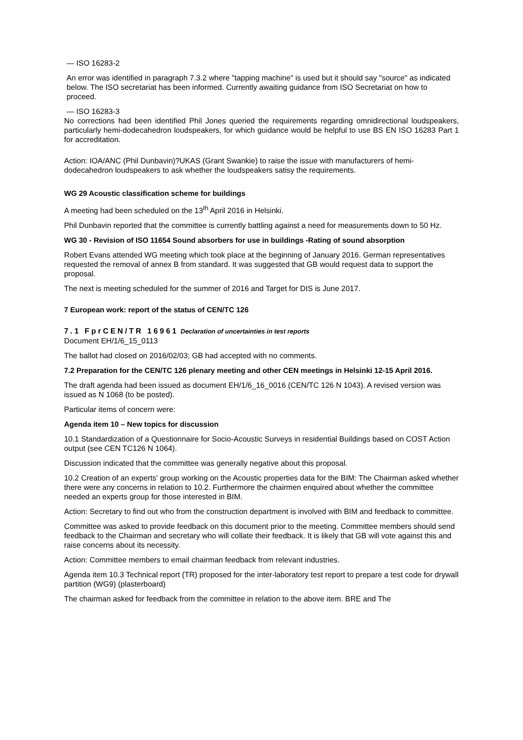— ISO 16283-2
An error was identified in paragraph 7.3.2 where "tapping machine" is used but it should say "source" as indicated below. The ISO secretariat has been informed. Currently awaiting guidance from ISO Secretariat on how to proceed.
— ISO 16283-3
No corrections had been identified Phil Jones queried the requirements regarding omnidirectional loudspeakers, particularly hemi-dodecahedron loudspeakers, for which guidance would be helpful to use BS EN ISO 16283 Part 1 for accreditation.
Action: IOA/ANC (Phil Dunbavin)?UKAS (Grant Swankie) to raise the issue with manufacturers of hemi-dodecahedron loudspeakers to ask whether the loudspeakers satisy the requirements.
WG 29 Acoustic classification scheme for buildings
A meeting had been scheduled on the 13<sup>th</sup> April 2016 in Helsinki.
Phil Dunbavin reported that the committee is currently battling against a need for measurements down to 50 Hz.
WG 30 - Revision of ISO 11654 Sound absorbers for use in buildings -Rating of sound absorption
Robert Evans attended WG meeting which took place at the beginning of January 2016. German representatives requested the removal of annex B from standard. It was suggested that GB would request data to support the proposal.
The next is meeting scheduled for the summer of 2016 and Target for DIS is June 2017.
7 European work: report of the status of CEN/TC 126
7.1 FprCEN/TR 16961 Declaration of uncertainties in test reports
Document EH/1/6_15_0113
The ballot had closed on 2016/02/03; GB had accepted with no comments.
7.2 Preparation for the CEN/TC 126 plenary meeting and other CEN meetings in Helsinki 12-15 April 2016.
The draft agenda had been issued as document EH/1/6_16_0016 (CEN/TC 126 N 1043). A revised version was issued as N 1068 (to be posted).
Particular items of concern were:
Agenda item 10 – New topics for discussion
10.1 Standardization of a Questionnaire for Socio-Acoustic Surveys in residential Buildings based on COST Action output (see CEN TC126 N 1064).
Discussion indicated that the committee was generally negative about this proposal.
10.2 Creation of an experts' group working on the Acoustic properties data for the BIM: The Chairman asked whether there were any concerns in relation to 10.2. Furthermore the chairmen enquired about whether the committee needed an experts group for those interested in BIM.
Action: Secretary to find out who from the construction department is involved with BIM and feedback to committee.
Committee was asked to provide feedback on this document prior to the meeting. Committee members should send feedback to the Chairman and secretary who will collate their feedback. It is likely that GB will vote against this and raise concerns about its necessity.
Action: Committee members to email chairman feedback from relevant industries.
Agenda item 10.3 Technical report (TR) proposed for the inter-laboratory test report to prepare a test code for drywall partition (WG9) (plasterboard)
The chairman asked for feedback from the committee in relation to the above item. BRE and The